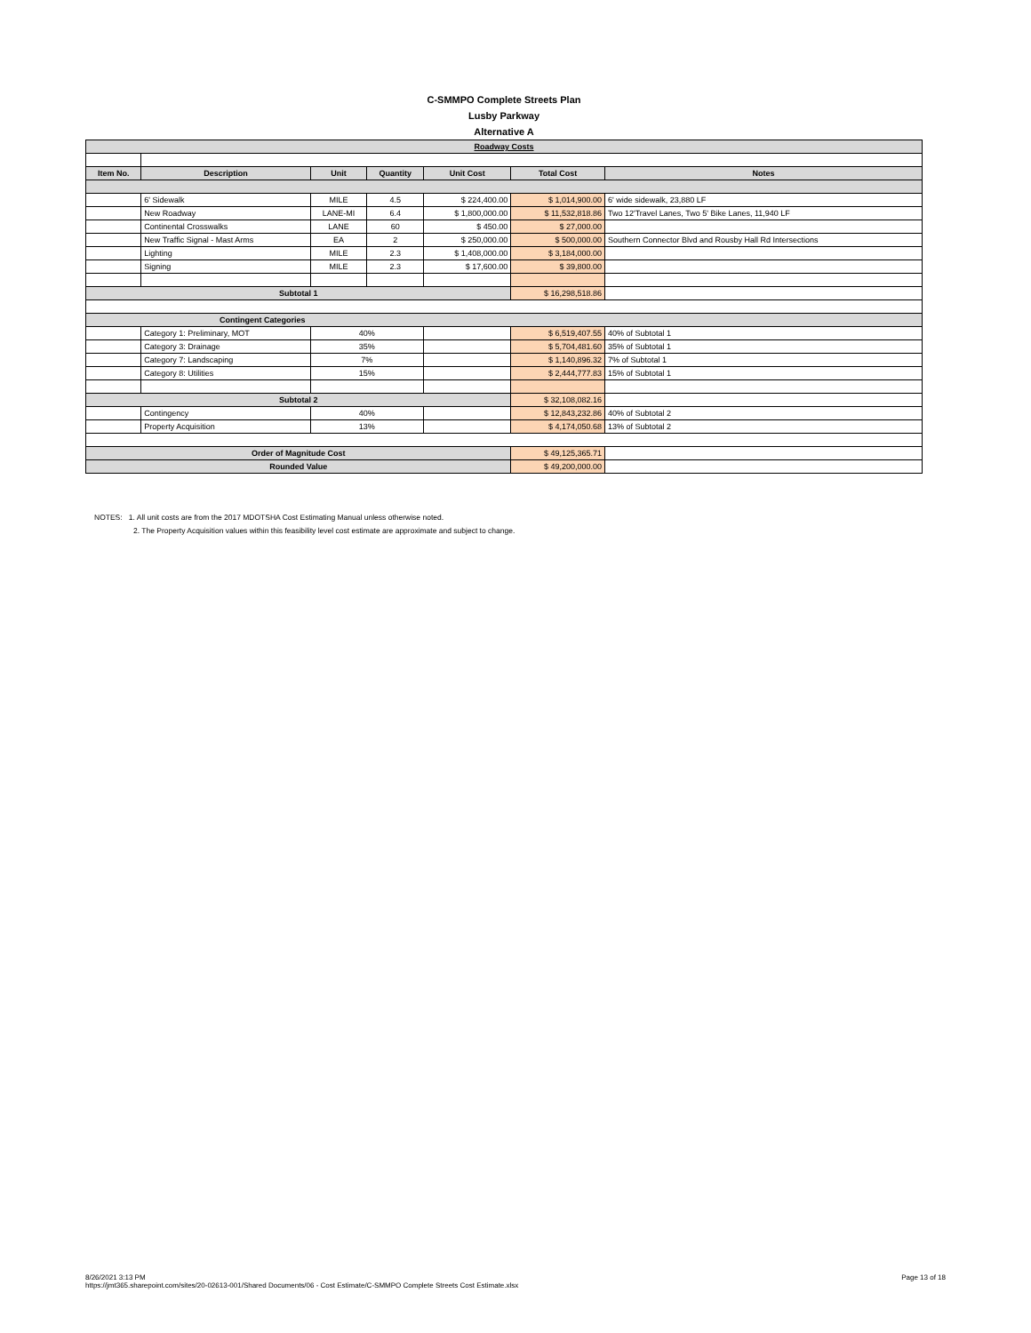| C-SMMPO Complete Streets Plan | | | | | | |
| Lusby Parkway | | | | | | |
| Alternative A | | | | | | |
| Roadway Costs | | | | | | |
| Item No. | Description | Unit | Quantity | Unit Cost | Total Cost | Notes |
| | 6' Sidewalk | MILE | 4.5 | $ 224,400.00 | $ 1,014,900.00 | 6' wide sidewalk, 23,880 LF |
| | New Roadway | LANE-MI | 6.4 | $ 1,800,000.00 | $ 11,532,818.86 | Two 12'Travel Lanes, Two 5' Bike Lanes, 11,940 LF |
| | Continental Crosswalks | LANE | 60 | $ 450.00 | $ 27,000.00 | |
| | New Traffic Signal - Mast Arms | EA | 2 | $ 250,000.00 | $ 500,000.00 | Southern Connector Blvd and Rousby Hall Rd Intersections |
| | Lighting | MILE | 2.3 | $ 1,408,000.00 | $ 3,184,000.00 | |
| | Signing | MILE | 2.3 | $ 17,600.00 | $ 39,800.00 | |
| Subtotal 1 | | | | | $ 16,298,518.86 | |
| Contingent Categories | | | | | | |
| | Category 1: Preliminary, MOT | 40% | | | $ 6,519,407.55 | 40% of Subtotal 1 |
| | Category 3: Drainage | 35% | | | $ 5,704,481.60 | 35% of Subtotal 1 |
| | Category 7: Landscaping | 7% | | | $ 1,140,896.32 | 7% of Subtotal 1 |
| | Category 8: Utilities | 15% | | | $ 2,444,777.83 | 15% of Subtotal 1 |
| Subtotal 2 | | | | | $ 32,108,082.16 | |
| | Contingency | 40% | | | $ 12,843,232.86 | 40% of Subtotal 2 |
| | Property Acquisition | 13% | | | $ 4,174,050.68 | 13% of Subtotal 2 |
| Order of Magnitude Cost | | | | | $ 49,125,365.71 | |
| Rounded Value | | | | | $ 49,200,000.00 | |
NOTES: 1. All unit costs are from the 2017 MDOTSHA Cost Estimating Manual unless otherwise noted.
2. The Property Acquisition values within this feasibility level cost estimate are approximate and subject to change.
Page 13 of 18 8/26/2021 3:13 PM
https://jmt365.sharepoint.com/sites/20-02613-001/Shared Documents/06 - Cost Estimate/C-SMMPO Complete Streets Cost Estimate.xlsx